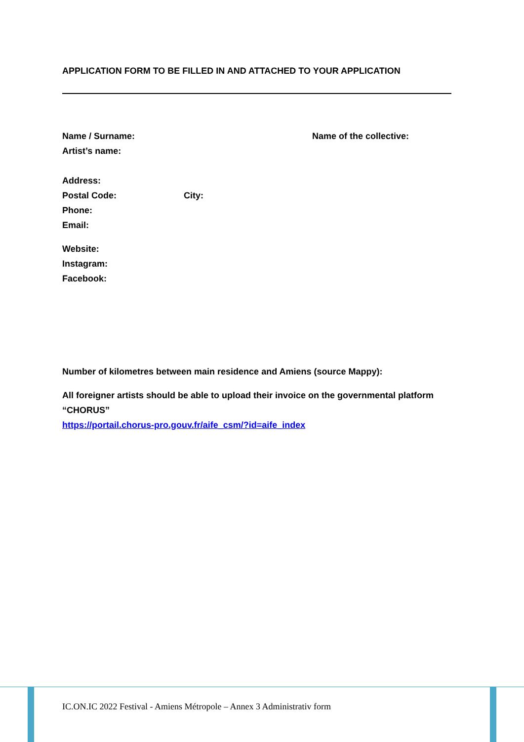APPLICATION FORM TO BE FILLED IN AND ATTACHED TO YOUR APPLICATION
Name / Surname: Name of the collective:
Artist’s name:
Address:
Postal Code: City:
Phone:
Email:
Website:
Instagram:
Facebook:
Number of kilometres between main residence and Amiens (source Mappy):
All foreigner artists should be able to upload their invoice on the governmental platform “CHORUS”
https://portail.chorus-pro.gouv.fr/aife_csm/?id=aife_index
IC.ON.IC 2022 Festival - Amiens Métropole – Annex 3 Administrativ form